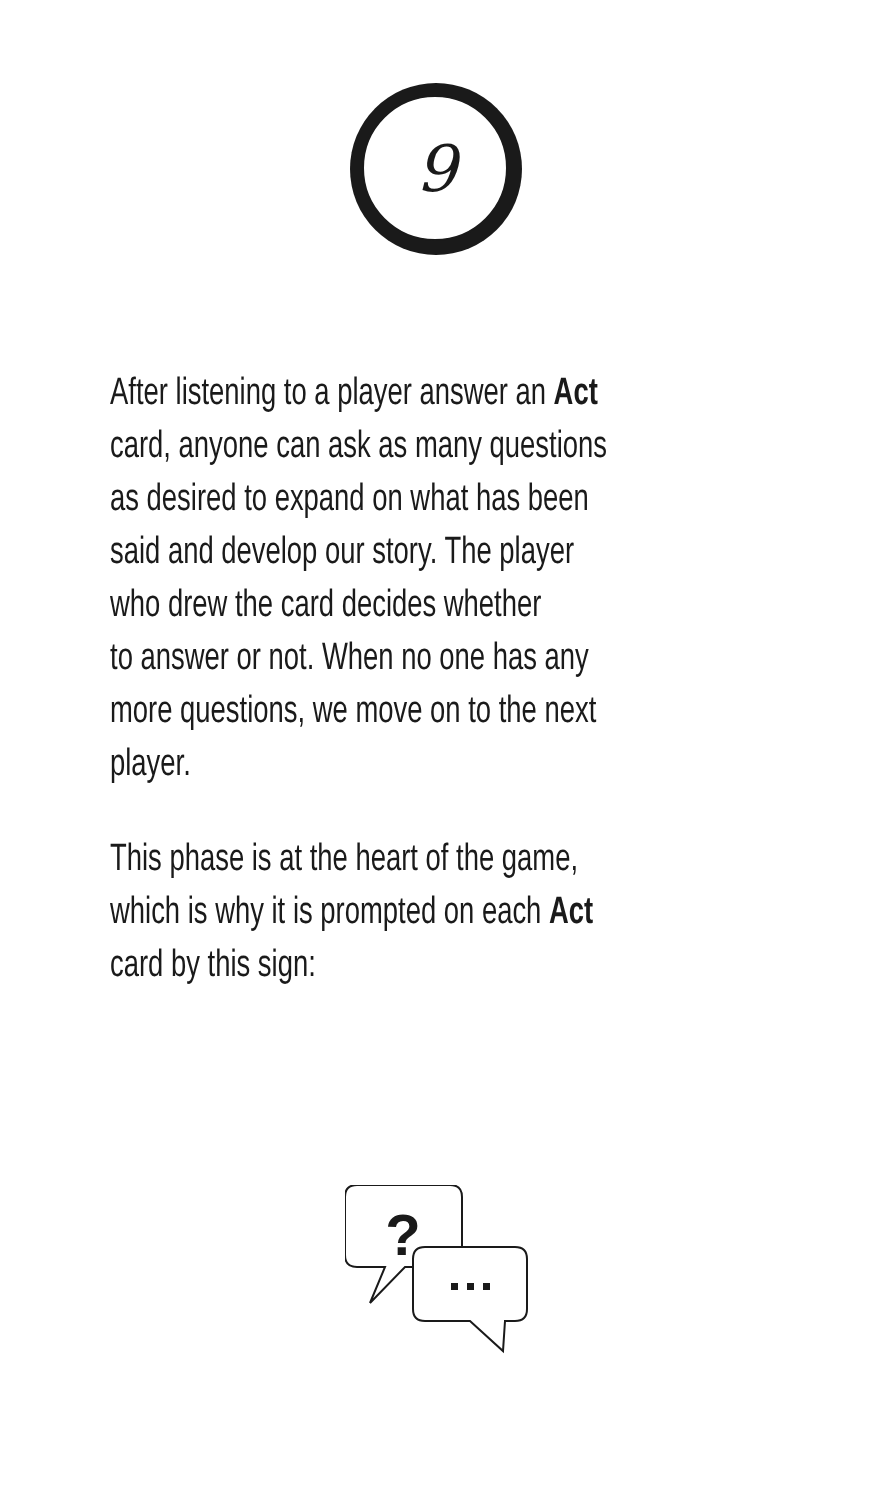9
After listening to a player answer an Act
card, anyone can ask as many questions
as desired to expand on what has been
said and develop our story. The player
who drew the card decides whether
to answer or not. When no one has any
more questions, we move on to the next
player.
This phase is at the heart of the game,
which is why it is prompted on each Act
card by this sign:
?